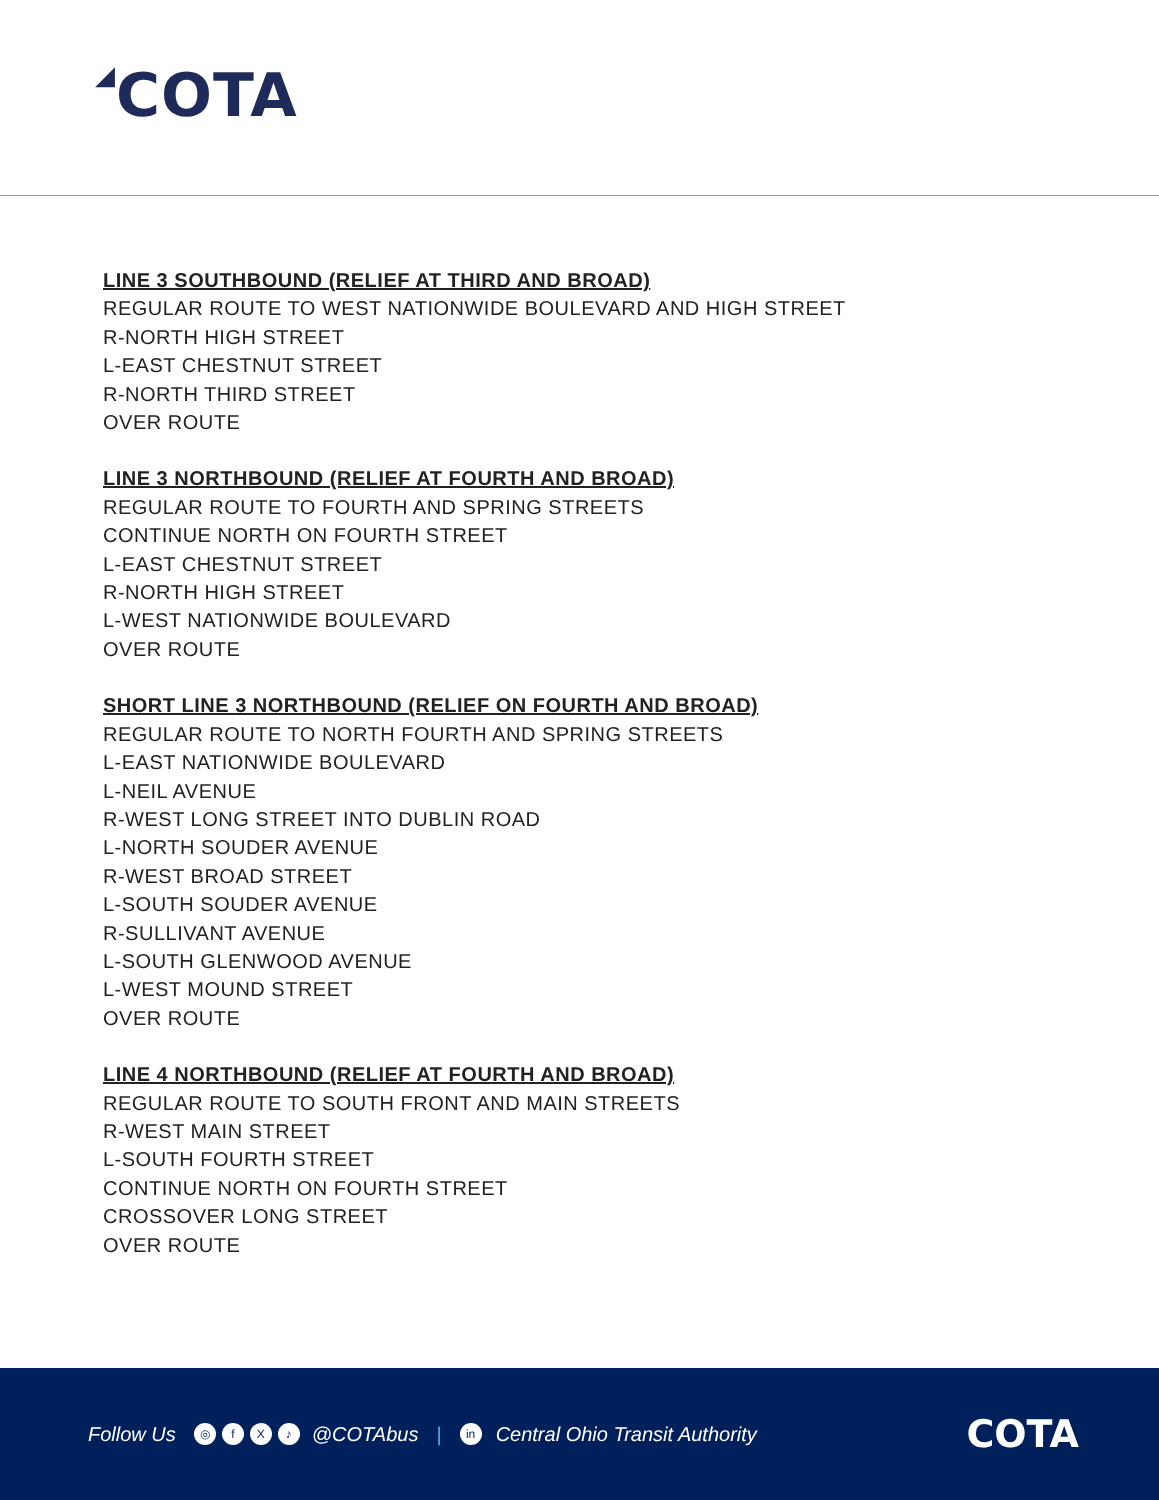◢COTA
LINE 3 SOUTHBOUND (RELIEF AT THIRD AND BROAD)
REGULAR ROUTE TO WEST NATIONWIDE BOULEVARD AND HIGH STREET
R-NORTH HIGH STREET
L-EAST CHESTNUT STREET
R-NORTH THIRD STREET
OVER ROUTE
LINE 3 NORTHBOUND (RELIEF AT FOURTH AND BROAD)
REGULAR ROUTE TO FOURTH AND SPRING STREETS
CONTINUE NORTH ON FOURTH STREET
L-EAST CHESTNUT STREET
R-NORTH HIGH STREET
L-WEST NATIONWIDE BOULEVARD
OVER ROUTE
SHORT LINE 3 NORTHBOUND (RELIEF ON FOURTH AND BROAD)
REGULAR ROUTE TO NORTH FOURTH AND SPRING STREETS
L-EAST NATIONWIDE BOULEVARD
L-NEIL AVENUE
R-WEST LONG STREET INTO DUBLIN ROAD
L-NORTH SOUDER AVENUE
R-WEST BROAD STREET
L-SOUTH SOUDER AVENUE
R-SULLIVANT AVENUE
L-SOUTH GLENWOOD AVENUE
L-WEST MOUND STREET
OVER ROUTE
LINE 4 NORTHBOUND (RELIEF AT FOURTH AND BROAD)
REGULAR ROUTE TO SOUTH FRONT AND MAIN STREETS
R-WEST MAIN STREET
L-SOUTH FOURTH STREET
CONTINUE NORTH ON FOURTH STREET
CROSSOVER LONG STREET
OVER ROUTE
Follow Us ◎ fX ♪ @COTAbus | in Central Ohio Transit Authority COTA